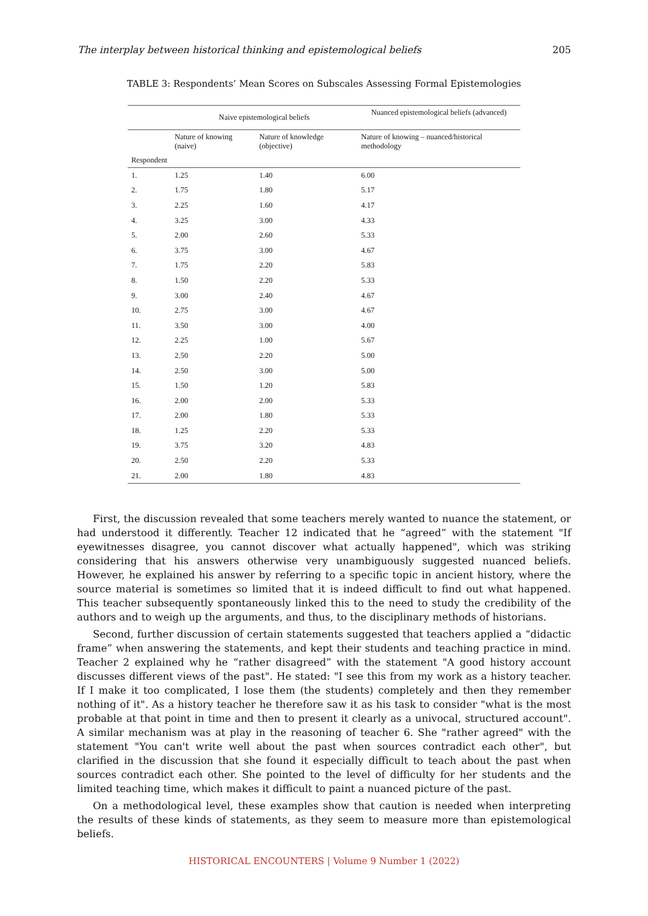The interplay between historical thinking and epistemological beliefs 205
TABLE 3: Respondents’ Mean Scores on Subscales Assessing Formal Epistemologies
| | Naive epistemological beliefs | | Nuanced epistemological beliefs (advanced) |
| --- | --- | --- | --- |
| | Nature of knowing (naive) | Nature of knowledge (objective) | Nature of knowing – nuanced/historical methodology |
| Respondent | | | |
| 1. | 1.25 | 1.40 | 6.00 |
| 2. | 1.75 | 1.80 | 5.17 |
| 3. | 2.25 | 1.60 | 4.17 |
| 4. | 3.25 | 3.00 | 4.33 |
| 5. | 2.00 | 2.60 | 5.33 |
| 6. | 3.75 | 3.00 | 4.67 |
| 7. | 1.75 | 2.20 | 5.83 |
| 8. | 1.50 | 2.20 | 5.33 |
| 9. | 3.00 | 2.40 | 4.67 |
| 10. | 2.75 | 3.00 | 4.67 |
| 11. | 3.50 | 3.00 | 4.00 |
| 12. | 2.25 | 1.00 | 5.67 |
| 13. | 2.50 | 2.20 | 5.00 |
| 14. | 2.50 | 3.00 | 5.00 |
| 15. | 1.50 | 1.20 | 5.83 |
| 16. | 2.00 | 2.00 | 5.33 |
| 17. | 2.00 | 1.80 | 5.33 |
| 18. | 1.25 | 2.20 | 5.33 |
| 19. | 3.75 | 3.20 | 4.83 |
| 20. | 2.50 | 2.20 | 5.33 |
| 21. | 2.00 | 1.80 | 4.83 |
First, the discussion revealed that some teachers merely wanted to nuance the statement, or had understood it differently. Teacher 12 indicated that he “agreed” with the statement "If eyewitnesses disagree, you cannot discover what actually happened", which was striking considering that his answers otherwise very unambiguously suggested nuanced beliefs. However, he explained his answer by referring to a specific topic in ancient history, where the source material is sometimes so limited that it is indeed difficult to find out what happened. This teacher subsequently spontaneously linked this to the need to study the credibility of the authors and to weigh up the arguments, and thus, to the disciplinary methods of historians.
Second, further discussion of certain statements suggested that teachers applied a “didactic frame” when answering the statements, and kept their students and teaching practice in mind. Teacher 2 explained why he “rather disagreed” with the statement "A good history account discusses different views of the past". He stated: "I see this from my work as a history teacher. If I make it too complicated, I lose them (the students) completely and then they remember nothing of it". As a history teacher he therefore saw it as his task to consider "what is the most probable at that point in time and then to present it clearly as a univocal, structured account". A similar mechanism was at play in the reasoning of teacher 6. She "rather agreed" with the statement "You can't write well about the past when sources contradict each other", but clarified in the discussion that she found it especially difficult to teach about the past when sources contradict each other. She pointed to the level of difficulty for her students and the limited teaching time, which makes it difficult to paint a nuanced picture of the past.
On a methodological level, these examples show that caution is needed when interpreting the results of these kinds of statements, as they seem to measure more than epistemological beliefs.
HISTORICAL ENCOUNTERS | Volume 9 Number 1 (2022)